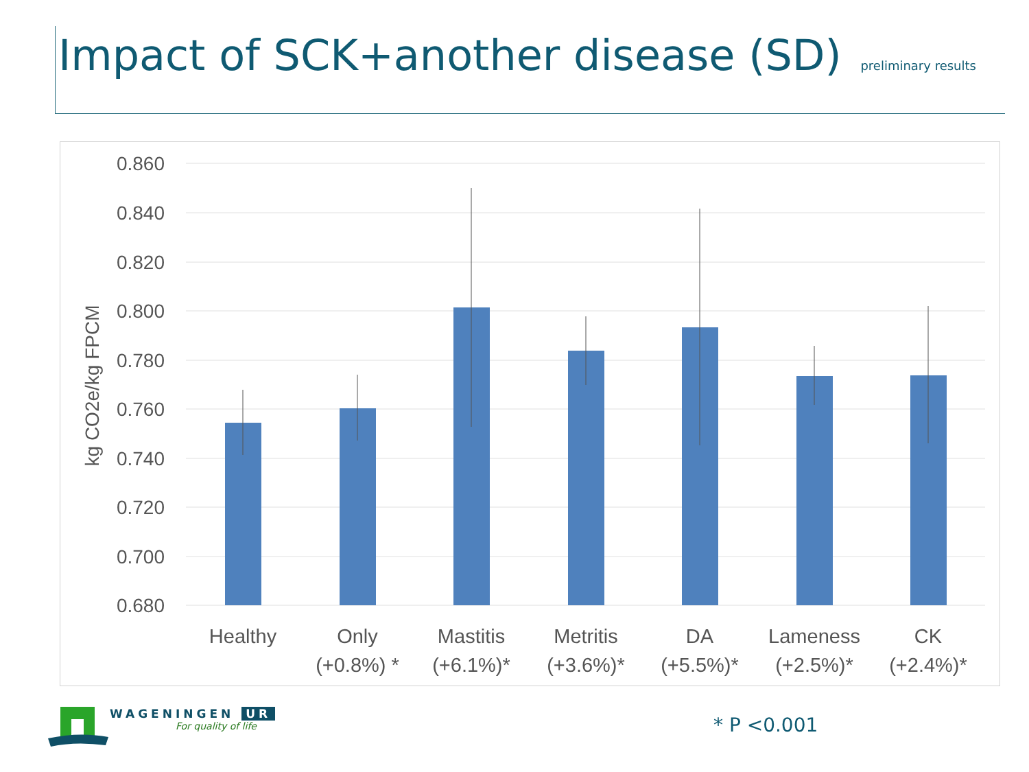Impact of SCK+another disease (SD) preliminary results
0.860
0.840
0.820
0.800
0.780
0.760
0.740
0.720
0.700
0.680
kg CO2e/kg FPCM
Healthy
Only
(+0.8%) *
Mastitis
(+6.1%)*
Metritis
(+3.6%)*
DA
(+5.5%)*
Lameness
(+2.5%)*
CK
(+2.4%)*
WAGENINGEN UR
For quality of life
* P <0.001